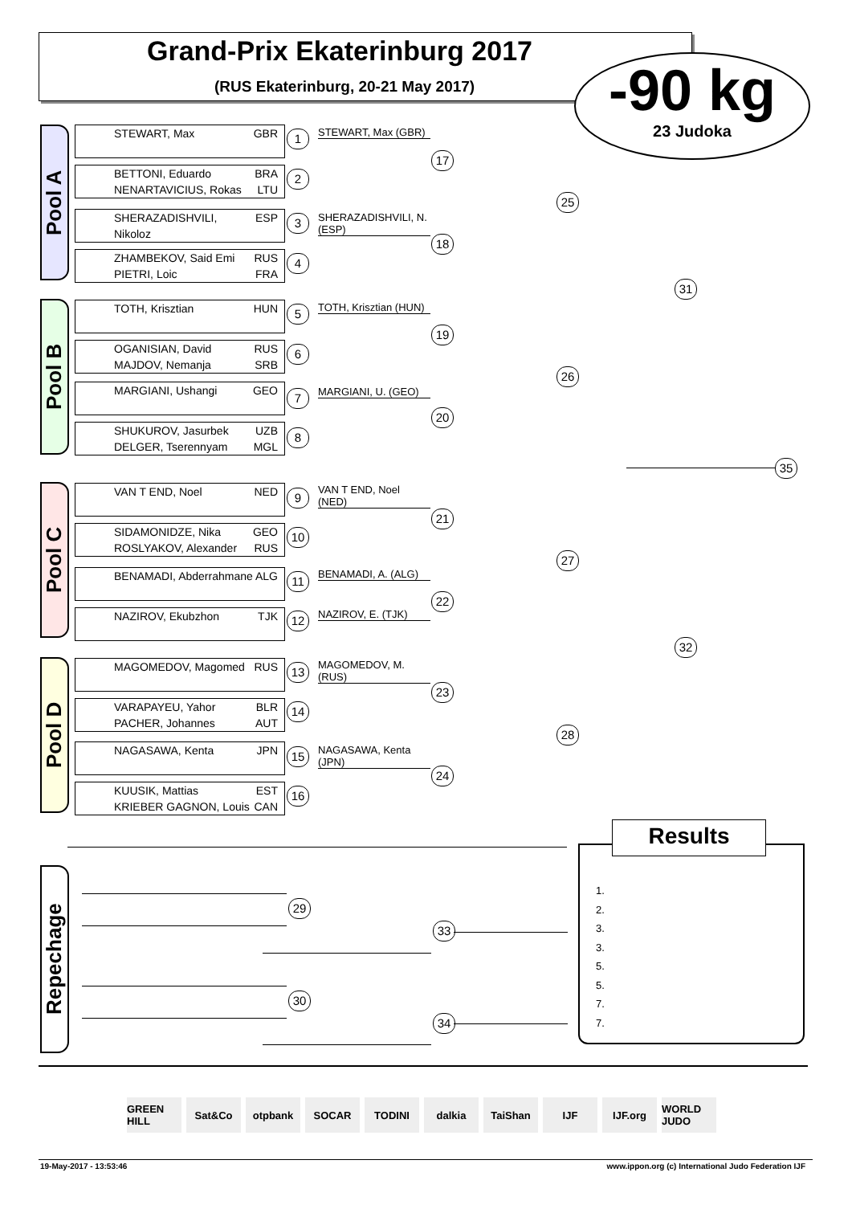Grand-Prix Ekaterinburg 2017
(RUS Ekaterinburg, 20-21 May 2017)
-90 kg
23 Judoka
Pool A
STEWART, Max GBR 1
STEWART, Max (GBR)
BETTONI, Eduardo BRA
NENARTAVICIUS, Rokas LTU
2
SHERAZADISHVILI, Nikoloz ESP 3
SHERAZADISHVILI, N. (ESP)
ZHAMBEKOV, Said Emi RUS
PIETRI, Loic FRA
4
Pool B
TOTH, Krisztian HUN 5
TOTH, Krisztian (HUN)
OGANISIAN, David RUS
MAJDOV, Nemanja SRB
6
MARGIANI, Ushangi GEO 7
MARGIANI, U. (GEO)
SHUKUROV, Jasurbek UZB
DELGER, Tserennyam MGL
8
Pool C
VAN T END, Noel NED 9
VAN T END, Noel (NED)
SIDAMONIDZE, Nika GEO
ROSLYAKOV, Alexander RUS
10
BENAMADI, Abderrahmane ALG 11
BENAMADI, A. (ALG)
NAZIROV, Ekubzhon TJK 12 NAZIROV, E. (TJK)
Pool D
MAGOMEDOV, Magomed RUS 13
MAGOMEDOV, M. (RUS)
VARAPAYEU, Yahor BLR
PACHER, Johannes AUT
14
NAGASAWA, Kenta JPN 15
NAGASAWA, Kenta (JPN)
KUUSIK, Mattias EST
KRIEBER GAGNON, Louis CAN
16
17
18
19
20
21
22
23
24
25
26
27
28
31
32
35
Repechage
29
33
30
34
1.
2.
3.
3.
5.
5.
7.
7.
Results
GREEN HILL Sat&Co otpbank SOCAR TODINI dalkia TaiShan IJF IJF.org WORLD JUDO
19-May-2017 - 13:53:46
www.ippon.org (c) International Judo Federation IJF